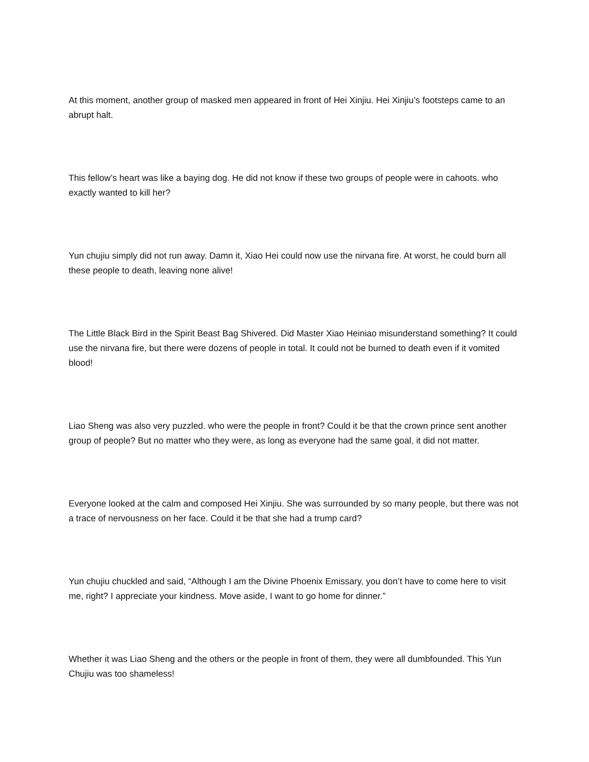At this moment, another group of masked men appeared in front of Hei Xinjiu. Hei Xinjiu’s footsteps came to an abrupt halt.
This fellow’s heart was like a baying dog. He did not know if these two groups of people were in cahoots. who exactly wanted to kill her?
Yun chujiu simply did not run away. Damn it, Xiao Hei could now use the nirvana fire. At worst, he could burn all these people to death, leaving none alive!
The Little Black Bird in the Spirit Beast Bag Shivered. Did Master Xiao Heiniao misunderstand something? It could use the nirvana fire, but there were dozens of people in total. It could not be burned to death even if it vomited blood!
Liao Sheng was also very puzzled. who were the people in front? Could it be that the crown prince sent another group of people? But no matter who they were, as long as everyone had the same goal, it did not matter.
Everyone looked at the calm and composed Hei Xinjiu. She was surrounded by so many people, but there was not a trace of nervousness on her face. Could it be that she had a trump card?
Yun chujiu chuckled and said, “Although I am the Divine Phoenix Emissary, you don’t have to come here to visit me, right? I appreciate your kindness. Move aside, I want to go home for dinner.”
Whether it was Liao Sheng and the others or the people in front of them, they were all dumbfounded. This Yun Chujiu was too shameless!